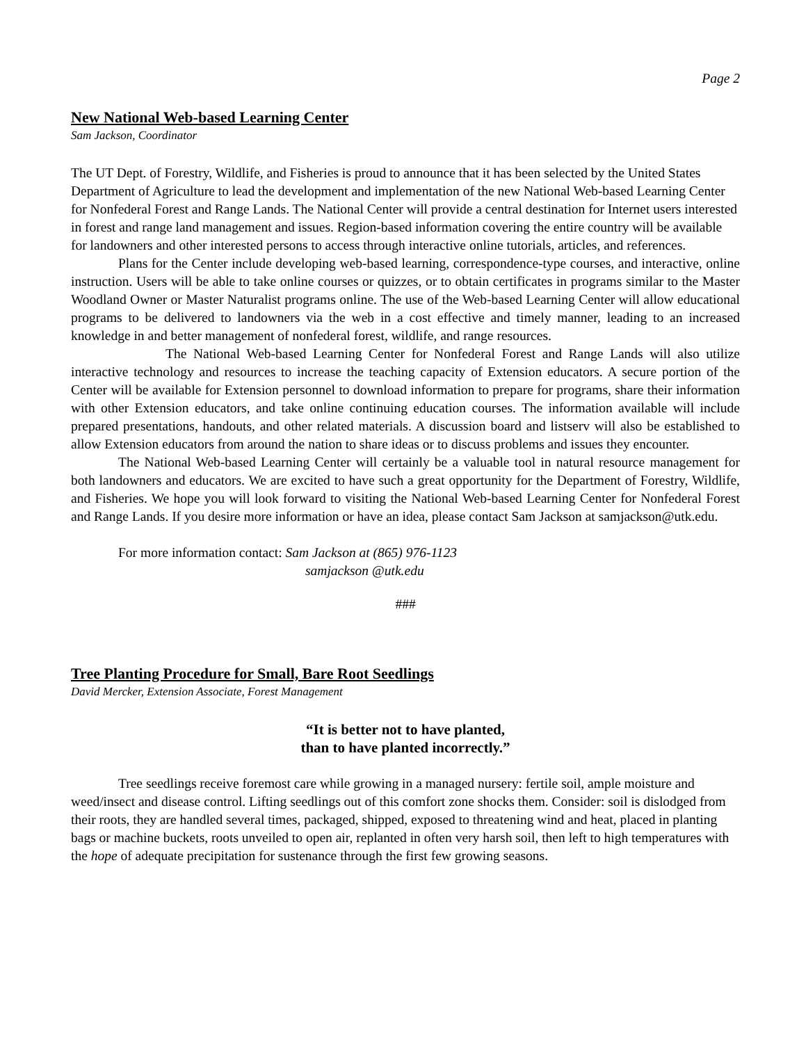Page 2
New National Web-based Learning Center
Sam Jackson, Coordinator
The UT Dept. of Forestry, Wildlife, and Fisheries is proud to announce that it has been selected by the United States Department of Agriculture to lead the development and implementation of the new National Web-based Learning Center for Nonfederal Forest and Range Lands. The National Center will provide a central destination for Internet users interested in forest and range land management and issues. Region-based information covering the entire country will be available for landowners and other interested persons to access through interactive online tutorials, articles, and references.
Plans for the Center include developing web-based learning, correspondence-type courses, and interactive, online instruction. Users will be able to take online courses or quizzes, or to obtain certificates in programs similar to the Master Woodland Owner or Master Naturalist programs online. The use of the Web-based Learning Center will allow educational programs to be delivered to landowners via the web in a cost effective and timely manner, leading to an increased knowledge in and better management of nonfederal forest, wildlife, and range resources.
The National Web-based Learning Center for Nonfederal Forest and Range Lands will also utilize interactive technology and resources to increase the teaching capacity of Extension educators. A secure portion of the Center will be available for Extension personnel to download information to prepare for programs, share their information with other Extension educators, and take online continuing education courses. The information available will include prepared presentations, handouts, and other related materials. A discussion board and listserv will also be established to allow Extension educators from around the nation to share ideas or to discuss problems and issues they encounter.
The National Web-based Learning Center will certainly be a valuable tool in natural resource management for both landowners and educators. We are excited to have such a great opportunity for the Department of Forestry, Wildlife, and Fisheries. We hope you will look forward to visiting the National Web-based Learning Center for Nonfederal Forest and Range Lands. If you desire more information or have an idea, please contact Sam Jackson at samjackson@utk.edu.
For more information contact: Sam Jackson at (865) 976-1123
samjackson @utk.edu
###
Tree Planting Procedure for Small, Bare Root Seedlings
David Mercker, Extension Associate, Forest Management
“It is better not to have planted,
than to have planted incorrectly.”
Tree seedlings receive foremost care while growing in a managed nursery: fertile soil, ample moisture and weed/insect and disease control. Lifting seedlings out of this comfort zone shocks them. Consider: soil is dislodged from their roots, they are handled several times, packaged, shipped, exposed to threatening wind and heat, placed in planting bags or machine buckets, roots unveiled to open air, replanted in often very harsh soil, then left to high temperatures with the hope of adequate precipitation for sustenance through the first few growing seasons.